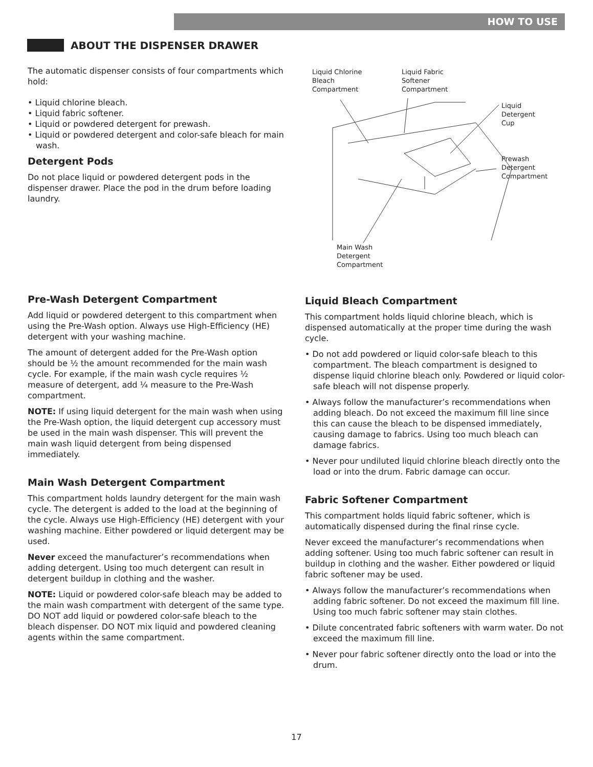HOW TO USE
ABOUT THE DISPENSER DRAWER
The automatic dispenser consists of four compartments which hold:
• Liquid chlorine bleach.
• Liquid fabric softener.
• Liquid or powdered detergent for prewash.
• Liquid or powdered detergent and color-safe bleach for main wash.
Detergent Pods
Do not place liquid or powdered detergent pods in the dispenser drawer. Place the pod in the drum before loading laundry.
Liquid Chlorine
Bleach
Compartment
Liquid Fabric
Softener
Compartment
Liquid
Detergent
Cup
Prewash
Detergent
Compartment
Main Wash
Detergent
Compartment
Pre-Wash Detergent Compartment
Add liquid or powdered detergent to this compartment when using the Pre-Wash option. Always use High-Efficiency (HE) detergent with your washing machine.
The amount of detergent added for the Pre-Wash option should be ½ the amount recommended for the main wash cycle. For example, if the main wash cycle requires ½ measure of detergent, add ¼ measure to the Pre-Wash compartment.
NOTE: If using liquid detergent for the main wash when using the Pre-Wash option, the liquid detergent cup accessory must be used in the main wash dispenser. This will prevent the main wash liquid detergent from being dispensed immediately.
Main Wash Detergent Compartment
This compartment holds laundry detergent for the main wash cycle. The detergent is added to the load at the beginning of the cycle. Always use High-Efficiency (HE) detergent with your washing machine. Either powdered or liquid detergent may be used.
Never exceed the manufacturer’s recommendations when adding detergent. Using too much detergent can result in detergent buildup in clothing and the washer.
NOTE: Liquid or powdered color-safe bleach may be added to the main wash compartment with detergent of the same type. DO NOT add liquid or powdered color-safe bleach to the bleach dispenser. DO NOT mix liquid and powdered cleaning agents within the same compartment.
Liquid Bleach Compartment
This compartment holds liquid chlorine bleach, which is dispensed automatically at the proper time during the wash cycle.
• Do not add powdered or liquid color-safe bleach to this compartment. The bleach compartment is designed to dispense liquid chlorine bleach only. Powdered or liquid color-safe bleach will not dispense properly.
• Always follow the manufacturer’s recommendations when adding bleach. Do not exceed the maximum fill line since this can cause the bleach to be dispensed immediately, causing damage to fabrics. Using too much bleach can damage fabrics.
• Never pour undiluted liquid chlorine bleach directly onto the load or into the drum. Fabric damage can occur.
Fabric Softener Compartment
This compartment holds liquid fabric softener, which is automatically dispensed during the final rinse cycle.
Never exceed the manufacturer’s recommendations when adding softener. Using too much fabric softener can result in buildup in clothing and the washer. Either powdered or liquid fabric softener may be used.
• Always follow the manufacturer’s recommendations when adding fabric softener. Do not exceed the maximum fill line. Using too much fabric softener may stain clothes.
• Dilute concentrated fabric softeners with warm water. Do not exceed the maximum fill line.
• Never pour fabric softener directly onto the load or into the drum.
17